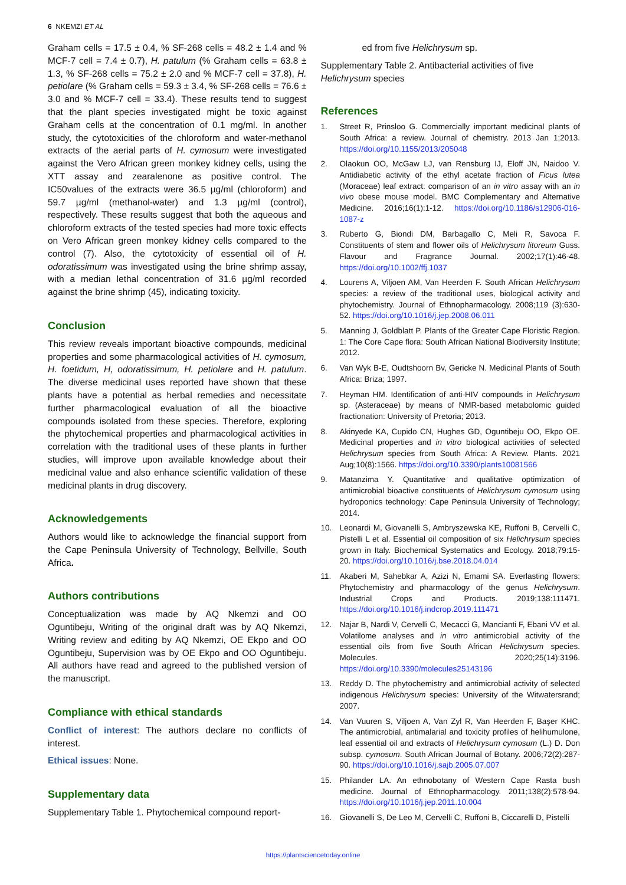6 NKEMZI ET AL
Graham cells = 17.5 ± 0.4, % SF-268 cells = 48.2 ± 1.4 and % MCF-7 cell = 7.4 ± 0.7), H. patulum (% Graham cells = 63.8 ± 1.3, % SF-268 cells = 75.2 ± 2.0 and % MCF-7 cell = 37.8), H. petiolare (% Graham cells = 59.3 ± 3.4, % SF-268 cells = 76.6 ± 3.0 and % MCF-7 cell = 33.4). These results tend to suggest that the plant species investigated might be toxic against Graham cells at the concentration of 0.1 mg/ml. In another study, the cytotoxicities of the chloroform and water-methanol extracts of the aerial parts of H. cymosum were investigated against the Vero African green monkey kidney cells, using the XTT assay and zearalenone as positive control. The IC50values of the extracts were 36.5 µg/ml (chloroform) and 59.7 µg/ml (methanol-water) and 1.3 µg/ml (control), respectively. These results suggest that both the aqueous and chloroform extracts of the tested species had more toxic effects on Vero African green monkey kidney cells compared to the control (7). Also, the cytotoxicity of essential oil of H. odoratissimum was investigated using the brine shrimp assay, with a median lethal concentration of 31.6 µg/ml recorded against the brine shrimp (45), indicating toxicity.
Conclusion
This review reveals important bioactive compounds, medicinal properties and some pharmacological activities of H. cymosum, H. foetidum, H, odoratissimum, H. petiolare and H. patulum. The diverse medicinal uses reported have shown that these plants have a potential as herbal remedies and necessitate further pharmacological evaluation of all the bioactive compounds isolated from these species. Therefore, exploring the phytochemical properties and pharmacological activities in correlation with the traditional uses of these plants in further studies, will improve upon available knowledge about their medicinal value and also enhance scientific validation of these medicinal plants in drug discovery.
Acknowledgements
Authors would like to acknowledge the financial support from the Cape Peninsula University of Technology, Bellville, South Africa.
Authors contributions
Conceptualization was made by AQ Nkemzi and OO Oguntibeju, Writing of the original draft was by AQ Nkemzi, Writing review and editing by AQ Nkemzi, OE Ekpo and OO Oguntibeju, Supervision was by OE Ekpo and OO Oguntibeju. All authors have read and agreed to the published version of the manuscript.
Compliance with ethical standards
Conflict of interest: The authors declare no conflicts of interest.
Ethical issues: None.
Supplementary data
Supplementary Table 1. Phytochemical compound report-
ed from five Helichrysum sp.
Supplementary Table 2. Antibacterial activities of five Helichrysum species
References
1. Street R, Prinsloo G. Commercially important medicinal plants of South Africa: a review. Journal of chemistry. 2013 Jan 1;2013. https://doi.org/10.1155/2013/205048
2. Olaokun OO, McGaw LJ, van Rensburg IJ, Eloff JN, Naidoo V. Antidiabetic activity of the ethyl acetate fraction of Ficus lutea (Moraceae) leaf extract: comparison of an in vitro assay with an in vivo obese mouse model. BMC Complementary and Alternative Medicine. 2016;16(1):1-12. https://doi.org/10.1186/s12906-016-1087-z
3. Ruberto G, Biondi DM, Barbagallo C, Meli R, Savoca F. Constituents of stem and flower oils of Helichrysum litoreum Guss. Flavour and Fragrance Journal. 2002;17(1):46-48. https://doi.org/10.1002/ffj.1037
4. Lourens A, Viljoen AM, Van Heerden F. South African Helichrysum species: a review of the traditional uses, biological activity and phytochemistry. Journal of Ethnopharmacology. 2008;119 (3):630-52. https://doi.org/10.1016/j.jep.2008.06.011
5. Manning J, Goldblatt P. Plants of the Greater Cape Floristic Region. 1: The Core Cape flora: South African National Biodiversity Institute; 2012.
6. Van Wyk B-E, Oudtshoorn Bv, Gericke N. Medicinal Plants of South Africa: Briza; 1997.
7. Heyman HM. Identification of anti-HIV compounds in Helichrysum sp. (Asteraceae) by means of NMR-based metabolomic guided fractionation: University of Pretoria; 2013.
8. Akinyede KA, Cupido CN, Hughes GD, Oguntibeju OO, Ekpo OE. Medicinal properties and in vitro biological activities of selected Helichrysum species from South Africa: A Review. Plants. 2021 Aug;10(8):1566. https://doi.org/10.3390/plants10081566
9. Matanzima Y. Quantitative and qualitative optimization of antimicrobial bioactive constituents of Helichrysum cymosum using hydroponics technology: Cape Peninsula University of Technology; 2014.
10. Leonardi M, Giovanelli S, Ambryszewska KE, Ruffoni B, Cervelli C, Pistelli L et al. Essential oil composition of six Helichrysum species grown in Italy. Biochemical Systematics and Ecology. 2018;79:15-20. https://doi.org/10.1016/j.bse.2018.04.014
11. Akaberi M, Sahebkar A, Azizi N, Emami SA. Everlasting flowers: Phytochemistry and pharmacology of the genus Helichrysum. Industrial Crops and Products. 2019;138:111471. https://doi.org/10.1016/j.indcrop.2019.111471
12. Najar B, Nardi V, Cervelli C, Mecacci G, Mancianti F, Ebani VV et al. Volatilome analyses and in vitro antimicrobial activity of the essential oils from five South African Helichrysum species. Molecules. 2020;25(14):3196. https://doi.org/10.3390/molecules25143196
13. Reddy D. The phytochemistry and antimicrobial activity of selected indigenous Helichrysum species: University of the Witwatersrand; 2007.
14. Van Vuuren S, Viljoen A, Van Zyl R, Van Heerden F, Başer KHC. The antimicrobial, antimalarial and toxicity profiles of helihumulone, leaf essential oil and extracts of Helichrysum cymosum (L.) D. Don subsp. cymosum. South African Journal of Botany. 2006;72(2):287-90. https://doi.org/10.1016/j.sajb.2005.07.007
15. Philander LA. An ethnobotany of Western Cape Rasta bush medicine. Journal of Ethnopharmacology. 2011;138(2):578-94. https://doi.org/10.1016/j.jep.2011.10.004
16. Giovanelli S, De Leo M, Cervelli C, Ruffoni B, Ciccarelli D, Pistelli
https://plantsciencetoday.online